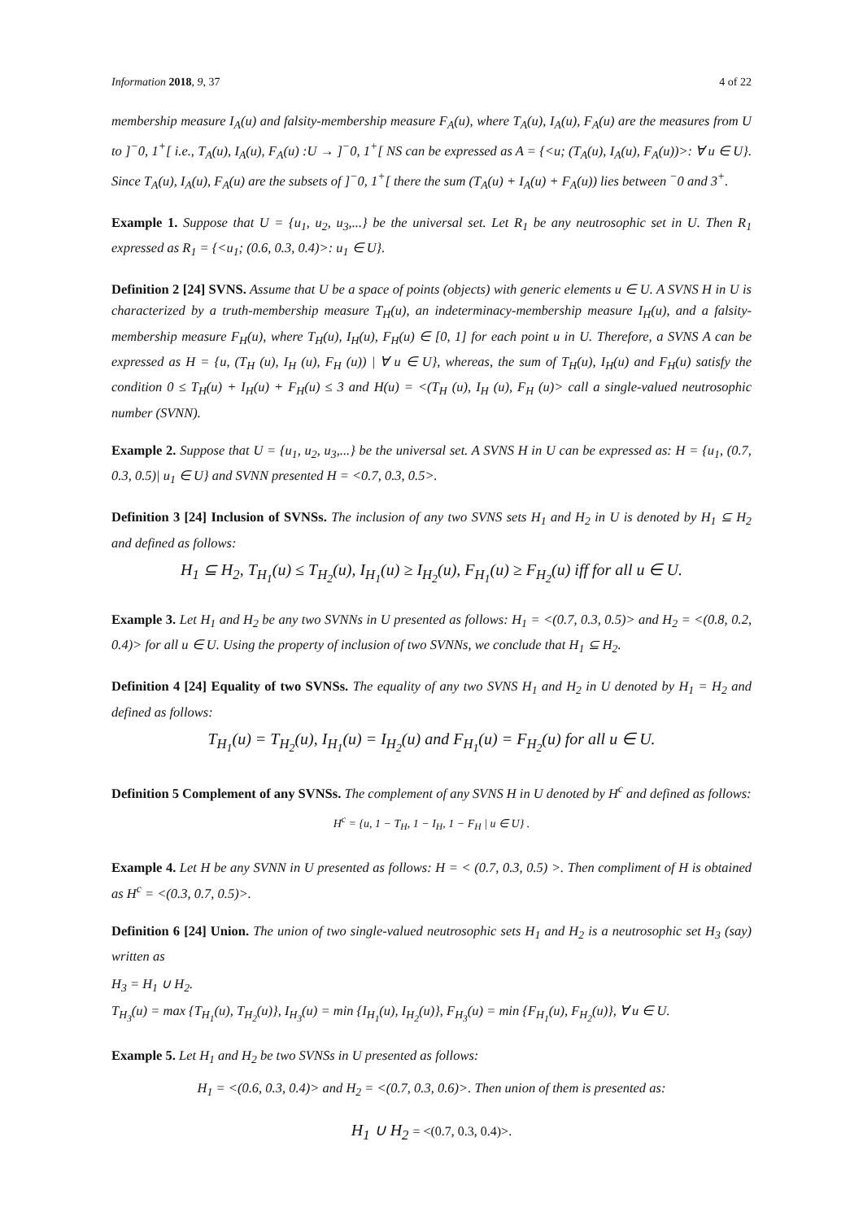Information 2018, 9, 37 4 of 22
membership measure I<sub>A</sub>(u) and falsity-membership measure F<sub>A</sub>(u), where T<sub>A</sub>(u), I<sub>A</sub>(u), F<sub>A</sub>(u) are the measures from U to ]<sup>−</sup>0, 1<sup>+</sup>[ i.e., T<sub>A</sub>(u), I<sub>A</sub>(u), F<sub>A</sub>(u) :U → ]<sup>−</sup>0, 1<sup>+</sup>[ NS can be expressed as A = {<u; (T<sub>A</sub>(u), I<sub>A</sub>(u), F<sub>A</sub>(u))>: ∀ u ∈ U}. Since T<sub>A</sub>(u), I<sub>A</sub>(u), F<sub>A</sub>(u) are the subsets of ]<sup>−</sup>0, 1<sup>+</sup>[ there the sum (T<sub>A</sub>(u) + I<sub>A</sub>(u) + F<sub>A</sub>(u)) lies between <sup>−</sup>0 and 3<sup>+</sup>.
Example 1. Suppose that U = {u<sub>1</sub>, u<sub>2</sub>, u<sub>3</sub>,...} be the universal set. Let R<sub>1</sub> be any neutrosophic set in U. Then R<sub>1</sub> expressed as R<sub>1</sub> = {<u<sub>1</sub>; (0.6, 0.3, 0.4)>: u<sub>1</sub> ∈ U}.
Definition 2 [24] SVNS. Assume that U be a space of points (objects) with generic elements u ∈ U. A SVNS H in U is characterized by a truth-membership measure T<sub>H</sub>(u), an indeterminacy-membership measure I<sub>H</sub>(u), and a falsity-membership measure F<sub>H</sub>(u), where T<sub>H</sub>(u), I<sub>H</sub>(u), F<sub>H</sub>(u) ∈ [0, 1] for each point u in U. Therefore, a SVNS A can be expressed as H = {u, (T<sub>H</sub> (u), I<sub>H</sub> (u), F<sub>H</sub> (u)) | ∀ u ∈ U}, whereas, the sum of T<sub>H</sub>(u), I<sub>H</sub>(u) and F<sub>H</sub>(u) satisfy the condition 0 ≤ T<sub>H</sub>(u) + I<sub>H</sub>(u) + F<sub>H</sub>(u) ≤ 3 and H(u) = <(T<sub>H</sub> (u), I<sub>H</sub> (u), F<sub>H</sub> (u)> call a single-valued neutrosophic number (SVNN).
Example 2. Suppose that U = {u<sub>1</sub>, u<sub>2</sub>, u<sub>3</sub>,...} be the universal set. A SVNS H in U can be expressed as: H = {u<sub>1</sub>, (0.7, 0.3, 0.5)| u<sub>1</sub> ∈ U} and SVNN presented H = <0.7, 0.3, 0.5>.
Definition 3 [24] Inclusion of SVNSs. The inclusion of any two SVNS sets H<sub>1</sub> and H<sub>2</sub> in U is denoted by H<sub>1</sub> ⊆ H<sub>2</sub> and defined as follows:
H<sub>1</sub> ⊆ H<sub>2</sub>, T<sub>H<sub>1</sub></sub>(u) ≤ T<sub>H<sub>2</sub></sub>(u), I<sub>H<sub>1</sub></sub>(u) ≥ I<sub>H<sub>2</sub></sub>(u), F<sub>H<sub>1</sub></sub>(u) ≥ F<sub>H<sub>2</sub></sub>(u) iff for all u ∈ U.
Example 3. Let H<sub>1</sub> and H<sub>2</sub> be any two SVNNs in U presented as follows: H<sub>1</sub> = <(0.7, 0.3, 0.5)> and H<sub>2</sub> = <(0.8, 0.2, 0.4)> for all u ∈ U. Using the property of inclusion of two SVNNs, we conclude that H<sub>1</sub> ⊆ H<sub>2</sub>.
Definition 4 [24] Equality of two SVNSs. The equality of any two SVNS H<sub>1</sub> and H<sub>2</sub> in U denoted by H<sub>1</sub> = H<sub>2</sub> and defined as follows:
T<sub>H<sub>1</sub></sub>(u) = T<sub>H<sub>2</sub></sub>(u), I<sub>H<sub>1</sub></sub>(u) = I<sub>H<sub>2</sub></sub>(u) and F<sub>H<sub>1</sub></sub>(u) = F<sub>H<sub>2</sub></sub>(u) for all u ∈ U.
Definition 5 Complement of any SVNSs. The complement of any SVNS H in U denoted by H<sup>c</sup> and defined as follows:
H<sup>c</sup> = {u, 1 − T<sub>H</sub>, 1 − I<sub>H</sub>, 1 − F<sub>H</sub> | u ∈ U} .
Example 4. Let H be any SVNN in U presented as follows: H = < (0.7, 0.3, 0.5) >. Then compliment of H is obtained as H<sup>c</sup> = <(0.3, 0.7, 0.5)>.
Definition 6 [24] Union. The union of two single-valued neutrosophic sets H<sub>1</sub> and H<sub>2</sub> is a neutrosophic set H<sub>3</sub> (say) written as
H<sub>3</sub> = H<sub>1</sub> ∪ H<sub>2</sub>.
T<sub>H<sub>3</sub></sub>(u) = max {T<sub>H<sub>1</sub></sub>(u), T<sub>H<sub>2</sub></sub>(u)}, I<sub>H<sub>3</sub></sub>(u) = min {I<sub>H<sub>1</sub></sub>(u), I<sub>H<sub>2</sub></sub>(u)}, F<sub>H<sub>3</sub></sub>(u) = min {F<sub>H<sub>1</sub></sub>(u), F<sub>H<sub>2</sub></sub>(u)}, ∀ u ∈ U.
Example 5. Let H<sub>1</sub> and H<sub>2</sub> be two SVNSs in U presented as follows:
H<sub>1</sub> = <(0.6, 0.3, 0.4)> and H<sub>2</sub> = <(0.7, 0.3, 0.6)>. Then union of them is presented as:
H<sub>1</sub> ∪ H<sub>2</sub> = <(0.7, 0.3, 0.4)>.